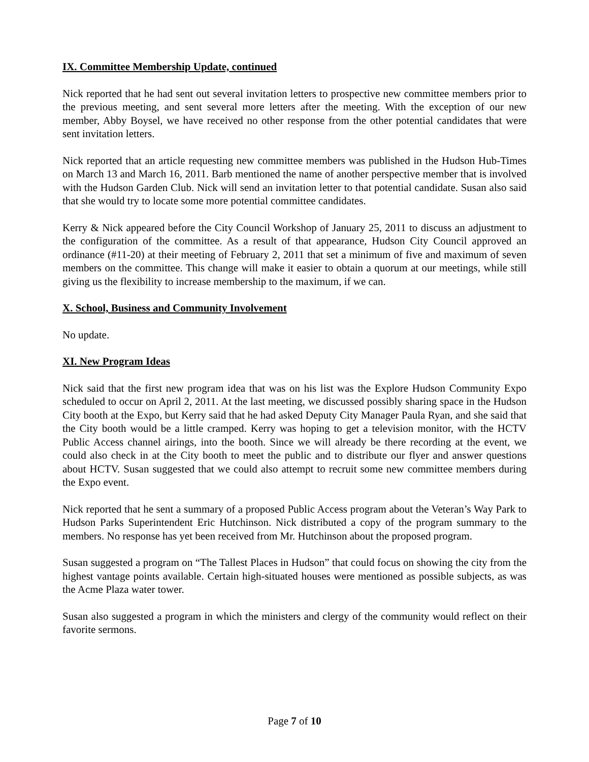IX. Committee Membership Update, continued
Nick reported that he had sent out several invitation letters to prospective new committee members prior to the previous meeting, and sent several more letters after the meeting. With the exception of our new member, Abby Boysel, we have received no other response from the other potential candidates that were sent invitation letters.
Nick reported that an article requesting new committee members was published in the Hudson Hub-Times on March 13 and March 16, 2011. Barb mentioned the name of another perspective member that is involved with the Hudson Garden Club. Nick will send an invitation letter to that potential candidate. Susan also said that she would try to locate some more potential committee candidates.
Kerry & Nick appeared before the City Council Workshop of January 25, 2011 to discuss an adjustment to the configuration of the committee. As a result of that appearance, Hudson City Council approved an ordinance (#11-20) at their meeting of February 2, 2011 that set a minimum of five and maximum of seven members on the committee. This change will make it easier to obtain a quorum at our meetings, while still giving us the flexibility to increase membership to the maximum, if we can.
X. School, Business and Community Involvement
No update.
XI. New Program Ideas
Nick said that the first new program idea that was on his list was the Explore Hudson Community Expo scheduled to occur on April 2, 2011. At the last meeting, we discussed possibly sharing space in the Hudson City booth at the Expo, but Kerry said that he had asked Deputy City Manager Paula Ryan, and she said that the City booth would be a little cramped. Kerry was hoping to get a television monitor, with the HCTV Public Access channel airings, into the booth. Since we will already be there recording at the event, we could also check in at the City booth to meet the public and to distribute our flyer and answer questions about HCTV. Susan suggested that we could also attempt to recruit some new committee members during the Expo event.
Nick reported that he sent a summary of a proposed Public Access program about the Veteran’s Way Park to Hudson Parks Superintendent Eric Hutchinson. Nick distributed a copy of the program summary to the members. No response has yet been received from Mr. Hutchinson about the proposed program.
Susan suggested a program on “The Tallest Places in Hudson” that could focus on showing the city from the highest vantage points available. Certain high-situated houses were mentioned as possible subjects, as was the Acme Plaza water tower.
Susan also suggested a program in which the ministers and clergy of the community would reflect on their favorite sermons.
Page 7 of 10